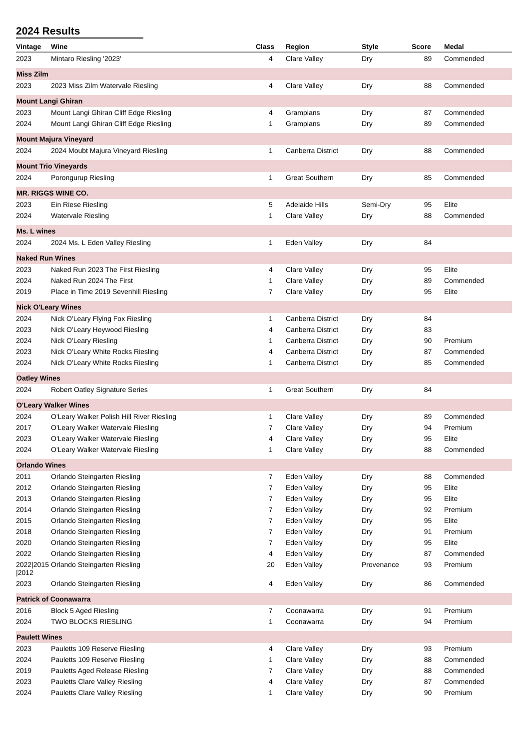2024 Results
| Vintage | Wine | Class | Region | Style | Score | Medal |
| --- | --- | --- | --- | --- | --- | --- |
| 2023 | Mintaro Riesling '2023' | 4 | Clare Valley | Dry | 89 | Commended |
| Miss Zilm | | | | | | |
| 2023 | 2023 Miss Zilm Watervale Riesling | 4 | Clare Valley | Dry | 88 | Commended |
| Mount Langi Ghiran | | | | | | |
| 2023 | Mount Langi Ghiran Cliff Edge Riesling | 4 | Grampians | Dry | 87 | Commended |
| 2024 | Mount Langi Ghiran Cliff Edge Riesling | 1 | Grampians | Dry | 89 | Commended |
| Mount Majura Vineyard | | | | | | |
| 2024 | 2024 Moubt Majura Vineyard Riesling | 1 | Canberra District | Dry | 88 | Commended |
| Mount Trio Vineyards | | | | | | |
| 2024 | Porongurup Riesling | 1 | Great Southern | Dry | 85 | Commended |
| MR. RIGGS WINE CO. | | | | | | |
| 2023 | Ein Riese Riesling | 5 | Adelaide Hills | Semi-Dry | 95 | Elite |
| 2024 | Watervale Riesling | 1 | Clare Valley | Dry | 88 | Commended |
| Ms. L wines | | | | | | |
| 2024 | 2024 Ms. L Eden Valley Riesling | 1 | Eden Valley | Dry | 84 | |
| Naked Run Wines | | | | | | |
| 2023 | Naked Run 2023 The First Riesling | 4 | Clare Valley | Dry | 95 | Elite |
| 2024 | Naked Run 2024 The First | 1 | Clare Valley | Dry | 89 | Commended |
| 2019 | Place in Time 2019 Sevenhill Riesling | 7 | Clare Valley | Dry | 95 | Elite |
| Nick O'Leary Wines | | | | | | |
| 2024 | Nick O'Leary Flying Fox Riesling | 1 | Canberra District | Dry | 84 | |
| 2023 | Nick O'Leary Heywood Riesling | 4 | Canberra District | Dry | 83 | |
| 2024 | Nick O'Leary Riesling | 1 | Canberra District | Dry | 90 | Premium |
| 2023 | Nick O'Leary White Rocks Riesling | 4 | Canberra District | Dry | 87 | Commended |
| 2024 | Nick O'Leary White Rocks Riesling | 1 | Canberra District | Dry | 85 | Commended |
| Oatley Wines | | | | | | |
| 2024 | Robert Oatley Signature Series | 1 | Great Southern | Dry | 84 | |
| O'Leary Walker Wines | | | | | | |
| 2024 | O'Leary Walker Polish Hill River Riesling | 1 | Clare Valley | Dry | 89 | Commended |
| 2017 | O'Leary Walker Watervale Riesling | 7 | Clare Valley | Dry | 94 | Premium |
| 2023 | O'Leary Walker Watervale Riesling | 4 | Clare Valley | Dry | 95 | Elite |
| 2024 | O'Leary Walker Watervale Riesling | 1 | Clare Valley | Dry | 88 | Commended |
| Orlando Wines | | | | | | |
| 2011 | Orlando Steingarten Riesling | 7 | Eden Valley | Dry | 88 | Commended |
| 2012 | Orlando Steingarten Riesling | 7 | Eden Valley | Dry | 95 | Elite |
| 2013 | Orlando Steingarten Riesling | 7 | Eden Valley | Dry | 95 | Elite |
| 2014 | Orlando Steingarten Riesling | 7 | Eden Valley | Dry | 92 | Premium |
| 2015 | Orlando Steingarten Riesling | 7 | Eden Valley | Dry | 95 | Elite |
| 2018 | Orlando Steingarten Riesling | 7 | Eden Valley | Dry | 91 | Premium |
| 2020 | Orlando Steingarten Riesling | 7 | Eden Valley | Dry | 95 | Elite |
| 2022 | Orlando Steingarten Riesling | 4 | Eden Valley | Dry | 87 | Commended |
| 2022/2015 /2012 | Orlando Steingarten Riesling | 20 | Eden Valley | Provenance | 93 | Premium |
| 2023 | Orlando Steingarten Riesling | 4 | Eden Valley | Dry | 86 | Commended |
| Patrick of Coonawarra | | | | | | |
| 2016 | Block 5 Aged Riesling | 7 | Coonawarra | Dry | 91 | Premium |
| 2024 | TWO BLOCKS RIESLING | 1 | Coonawarra | Dry | 94 | Premium |
| Paulett Wines | | | | | | |
| 2023 | Pauletts 109 Reserve Riesling | 4 | Clare Valley | Dry | 93 | Premium |
| 2024 | Pauletts 109 Reserve Riesling | 1 | Clare Valley | Dry | 88 | Commended |
| 2019 | Pauletts Aged Release Riesling | 7 | Clare Valley | Dry | 88 | Commended |
| 2023 | Pauletts Clare Valley Riesling | 4 | Clare Valley | Dry | 87 | Commended |
| 2024 | Pauletts Clare Valley Riesling | 1 | Clare Valley | Dry | 90 | Premium |